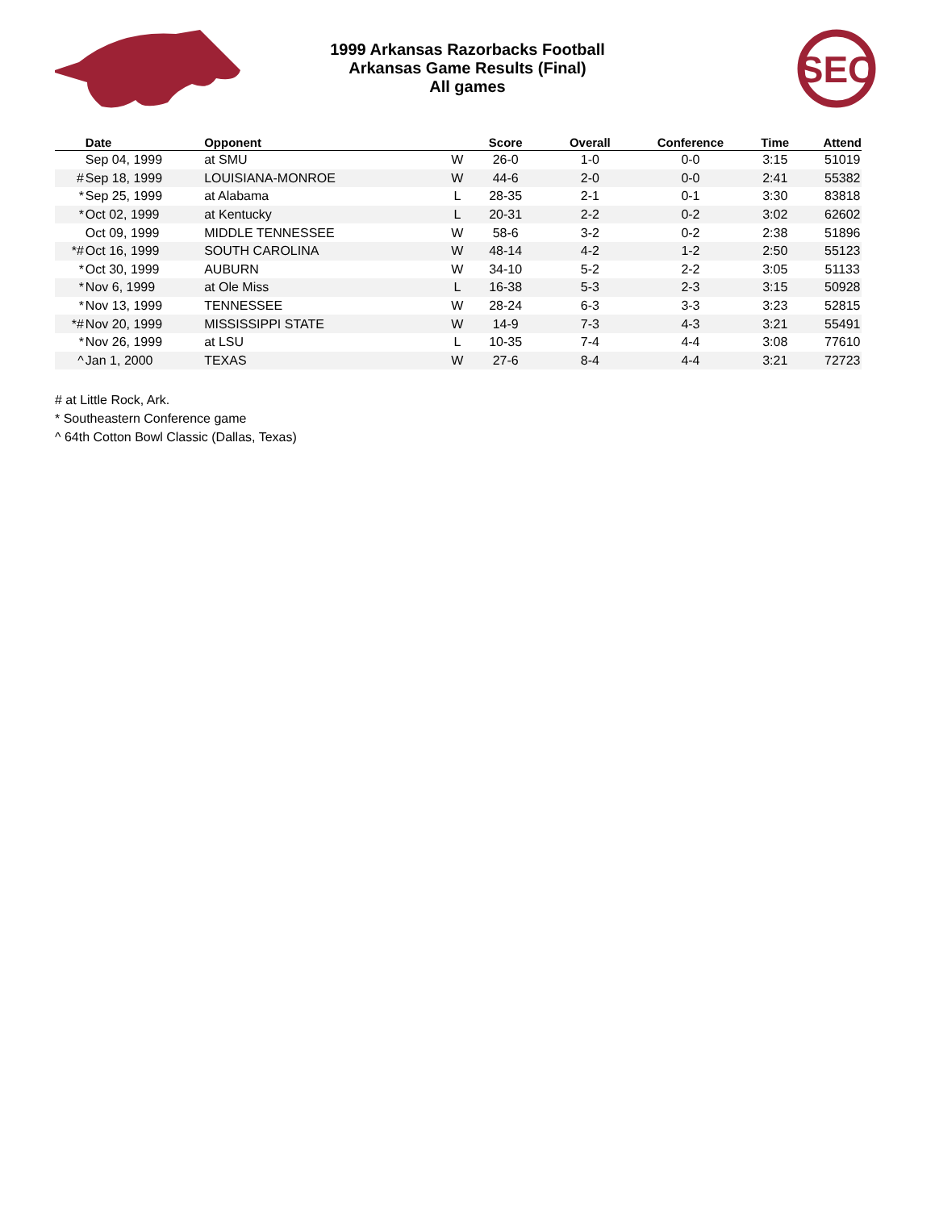1999 Arkansas Razorbacks Football
Arkansas Game Results (Final)
All games
SEC
| | Date | Opponent | | Score | Overall | Conference | Time | Attend |
| --- | --- | --- | --- | --- | --- | --- | --- | --- |
| | Sep 04, 1999 | at SMU | W | 26-0 | 1-0 | 0-0 | 3:15 | 51019 |
| # | Sep 18, 1999 | LOUISIANA-MONROE | W | 44-6 | 2-0 | 0-0 | 2:41 | 55382 |
| * | Sep 25, 1999 | at Alabama | L | 28-35 | 2-1 | 0-1 | 3:30 | 83818 |
| * | Oct 02, 1999 | at Kentucky | L | 20-31 | 2-2 | 0-2 | 3:02 | 62602 |
| | Oct 09, 1999 | MIDDLE TENNESSEE | W | 58-6 | 3-2 | 0-2 | 2:38 | 51896 |
| *# | Oct 16, 1999 | SOUTH CAROLINA | W | 48-14 | 4-2 | 1-2 | 2:50 | 55123 |
| * | Oct 30, 1999 | AUBURN | W | 34-10 | 5-2 | 2-2 | 3:05 | 51133 |
| * | Nov 6, 1999 | at Ole Miss | L | 16-38 | 5-3 | 2-3 | 3:15 | 50928 |
| * | Nov 13, 1999 | TENNESSEE | W | 28-24 | 6-3 | 3-3 | 3:23 | 52815 |
| *# | Nov 20, 1999 | MISSISSIPPI STATE | W | 14-9 | 7-3 | 4-3 | 3:21 | 55491 |
| * | Nov 26, 1999 | at LSU | L | 10-35 | 7-4 | 4-4 | 3:08 | 77610 |
| ^ | Jan 1, 2000 | TEXAS | W | 27-6 | 8-4 | 4-4 | 3:21 | 72723 |
# at Little Rock, Ark.
* Southeastern Conference game
^ 64th Cotton Bowl Classic (Dallas, Texas)